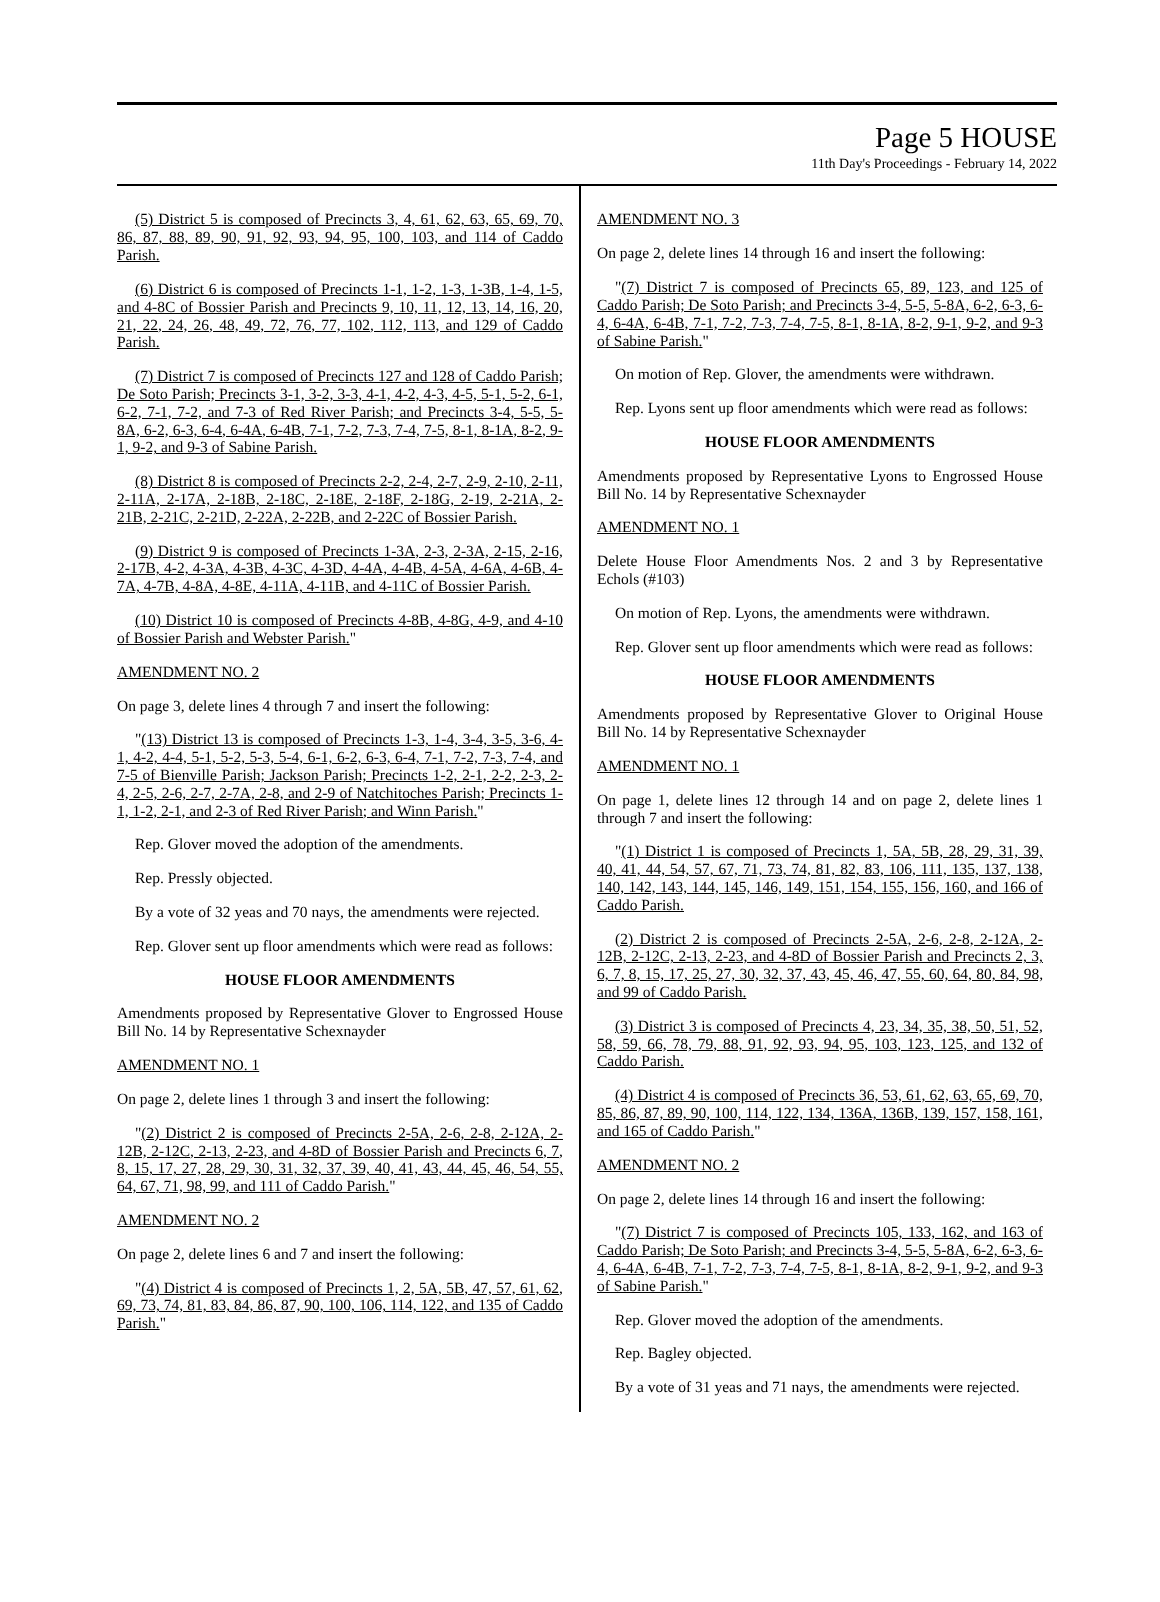Page 5 HOUSE
11th Day's Proceedings - February 14, 2022
(5) District 5 is composed of Precincts 3, 4, 61, 62, 63, 65, 69, 70, 86, 87, 88, 89, 90, 91, 92, 93, 94, 95, 100, 103, and 114 of Caddo Parish.
(6) District 6 is composed of Precincts 1-1, 1-2, 1-3, 1-3B, 1-4, 1-5, and 4-8C of Bossier Parish and Precincts 9, 10, 11, 12, 13, 14, 16, 20, 21, 22, 24, 26, 48, 49, 72, 76, 77, 102, 112, 113, and 129 of Caddo Parish.
(7) District 7 is composed of Precincts 127 and 128 of Caddo Parish; De Soto Parish; Precincts 3-1, 3-2, 3-3, 4-1, 4-2, 4-3, 4-5, 5-1, 5-2, 6-1, 6-2, 7-1, 7-2, and 7-3 of Red River Parish; and Precincts 3-4, 5-5, 5-8A, 6-2, 6-3, 6-4, 6-4A, 6-4B, 7-1, 7-2, 7-3, 7-4, 7-5, 8-1, 8-1A, 8-2, 9-1, 9-2, and 9-3 of Sabine Parish.
(8) District 8 is composed of Precincts 2-2, 2-4, 2-7, 2-9, 2-10, 2-11, 2-11A, 2-17A, 2-18B, 2-18C, 2-18E, 2-18F, 2-18G, 2-19, 2-21A, 2-21B, 2-21C, 2-21D, 2-22A, 2-22B, and 2-22C of Bossier Parish.
(9) District 9 is composed of Precincts 1-3A, 2-3, 2-3A, 2-15, 2-16, 2-17B, 4-2, 4-3A, 4-3B, 4-3C, 4-3D, 4-4A, 4-4B, 4-5A, 4-6A, 4-6B, 4-7A, 4-7B, 4-8A, 4-8E, 4-11A, 4-11B, and 4-11C of Bossier Parish.
(10) District 10 is composed of Precincts 4-8B, 4-8G, 4-9, and 4-10 of Bossier Parish and Webster Parish."
AMENDMENT NO. 2
On page 3, delete lines 4 through 7 and insert the following:
"(13) District 13 is composed of Precincts 1-3, 1-4, 3-4, 3-5, 3-6, 4-1, 4-2, 4-4, 5-1, 5-2, 5-3, 5-4, 6-1, 6-2, 6-3, 6-4, 7-1, 7-2, 7-3, 7-4, and 7-5 of Bienville Parish; Jackson Parish; Precincts 1-2, 2-1, 2-2, 2-3, 2-4, 2-5, 2-6, 2-7, 2-7A, 2-8, and 2-9 of Natchitoches Parish; Precincts 1-1, 1-2, 2-1, and 2-3 of Red River Parish; and Winn Parish."
Rep. Glover moved the adoption of the amendments.
Rep. Pressly objected.
By a vote of 32 yeas and 70 nays, the amendments were rejected.
Rep. Glover sent up floor amendments which were read as follows:
HOUSE FLOOR AMENDMENTS
Amendments proposed by Representative Glover to Engrossed House Bill No. 14 by Representative Schexnayder
AMENDMENT NO. 1
On page 2, delete lines 1 through 3 and insert the following:
"(2) District 2 is composed of Precincts 2-5A, 2-6, 2-8, 2-12A, 2-12B, 2-12C, 2-13, 2-23, and 4-8D of Bossier Parish and Precincts 6, 7, 8, 15, 17, 27, 28, 29, 30, 31, 32, 37, 39, 40, 41, 43, 44, 45, 46, 54, 55, 64, 67, 71, 98, 99, and 111 of Caddo Parish."
AMENDMENT NO. 2
On page 2, delete lines 6 and 7 and insert the following:
"(4) District 4 is composed of Precincts 1, 2, 5A, 5B, 47, 57, 61, 62, 69, 73, 74, 81, 83, 84, 86, 87, 90, 100, 106, 114, 122, and 135 of Caddo Parish."
AMENDMENT NO. 3
On page 2, delete lines 14 through 16 and insert the following:
"(7) District 7 is composed of Precincts 65, 89, 123, and 125 of Caddo Parish; De Soto Parish; and Precincts 3-4, 5-5, 5-8A, 6-2, 6-3, 6-4, 6-4A, 6-4B, 7-1, 7-2, 7-3, 7-4, 7-5, 8-1, 8-1A, 8-2, 9-1, 9-2, and 9-3 of Sabine Parish."
On motion of Rep. Glover, the amendments were withdrawn.
Rep. Lyons sent up floor amendments which were read as follows:
HOUSE FLOOR AMENDMENTS
Amendments proposed by Representative Lyons to Engrossed House Bill No. 14 by Representative Schexnayder
AMENDMENT NO. 1
Delete House Floor Amendments Nos. 2 and 3 by Representative Echols (#103)
On motion of Rep. Lyons, the amendments were withdrawn.
Rep. Glover sent up floor amendments which were read as follows:
HOUSE FLOOR AMENDMENTS
Amendments proposed by Representative Glover to Original House Bill No. 14 by Representative Schexnayder
AMENDMENT NO. 1
On page 1, delete lines 12 through 14 and on page 2, delete lines 1 through 7 and insert the following:
"(1) District 1 is composed of Precincts 1, 5A, 5B, 28, 29, 31, 39, 40, 41, 44, 54, 57, 67, 71, 73, 74, 81, 82, 83, 106, 111, 135, 137, 138, 140, 142, 143, 144, 145, 146, 149, 151, 154, 155, 156, 160, and 166 of Caddo Parish.
(2) District 2 is composed of Precincts 2-5A, 2-6, 2-8, 2-12A, 2-12B, 2-12C, 2-13, 2-23, and 4-8D of Bossier Parish and Precincts 2, 3, 6, 7, 8, 15, 17, 25, 27, 30, 32, 37, 43, 45, 46, 47, 55, 60, 64, 80, 84, 98, and 99 of Caddo Parish.
(3) District 3 is composed of Precincts 4, 23, 34, 35, 38, 50, 51, 52, 58, 59, 66, 78, 79, 88, 91, 92, 93, 94, 95, 103, 123, 125, and 132 of Caddo Parish.
(4) District 4 is composed of Precincts 36, 53, 61, 62, 63, 65, 69, 70, 85, 86, 87, 89, 90, 100, 114, 122, 134, 136A, 136B, 139, 157, 158, 161, and 165 of Caddo Parish."
AMENDMENT NO. 2
On page 2, delete lines 14 through 16 and insert the following:
"(7) District 7 is composed of Precincts 105, 133, 162, and 163 of Caddo Parish; De Soto Parish; and Precincts 3-4, 5-5, 5-8A, 6-2, 6-3, 6-4, 6-4A, 6-4B, 7-1, 7-2, 7-3, 7-4, 7-5, 8-1, 8-1A, 8-2, 9-1, 9-2, and 9-3 of Sabine Parish."
Rep. Glover moved the adoption of the amendments.
Rep. Bagley objected.
By a vote of 31 yeas and 71 nays, the amendments were rejected.